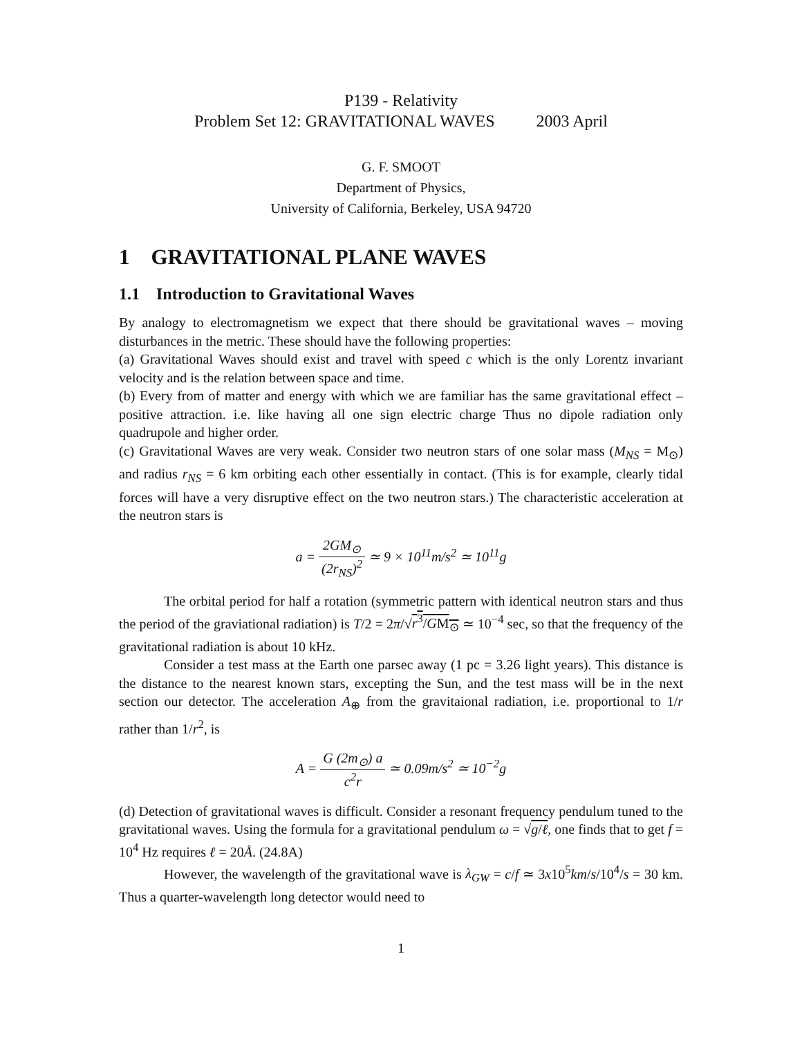P139 - Relativity
Problem Set 12: GRAVITATIONAL WAVES 2003 April
G. F. SMOOT
Department of Physics,
University of California, Berkeley, USA 94720
1 GRAVITATIONAL PLANE WAVES
1.1 Introduction to Gravitational Waves
By analogy to electromagnetism we expect that there should be gravitational waves – moving disturbances in the metric. These should have the following properties:
(a) Gravitational Waves should exist and travel with speed c which is the only Lorentz invariant velocity and is the relation between space and time.
(b) Every from of matter and energy with which we are familiar has the same gravitational effect – positive attraction. i.e. like having all one sign electric charge Thus no dipole radiation only quadrupole and higher order.
(c) Gravitational Waves are very weak. Consider two neutron stars of one solar mass (M<sub>NS</sub> = M<sub>⊙</sub>) and radius r<sub>NS</sub> = 6 km orbiting each other essentially in contact. (This is for example, clearly tidal forces will have a very disruptive effect on the two neutron stars.) The characteristic acceleration at the neutron stars is
a = 2GM<sub>⊙</sub> (2r<sub>NS</sub>)<sup>2</sup> ≃ 9 × 10<sup>11</sup>m/s<sup>2</sup> ≃ 10<sup>11</sup>g
The orbital period for half a rotation (symmetric pattern with identical neutron stars and thus the period of the graviational radiation) is T/2 = 2π/√r<sup>3</sup>/GM<sub>⊙</sub> ≃ 10<sup>−4</sup> sec, so that the frequency of the gravitational radiation is about 10 kHz.
Consider a test mass at the Earth one parsec away (1 pc = 3.26 light years). This distance is the distance to the nearest known stars, excepting the Sun, and the test mass will be in the next section our detector. The acceleration A<sub>⊕</sub> from the gravitaional radiation, i.e. proportional to 1/r rather than 1/r<sup>2</sup>, is
A = G (2m<sub>⊙</sub>) a c<sup>2</sup>r ≃ 0.09m/s<sup>2</sup> ≃ 10<sup>−2</sup>g
(d) Detection of gravitational waves is difficult. Consider a resonant frequency pendulum tuned to the gravitational waves. Using the formula for a gravitational pendulum ω = √g/ℓ, one finds that to get f = 10<sup>4</sup> Hz requires ℓ = 20Å. (24.8A)
However, the wavelength of the gravitational wave is λ<sub>GW</sub> = c/f ≃ 3x10<sup>5</sup>km/s/10<sup>4</sup>/s = 30 km. Thus a quarter-wavelength long detector would need to
1